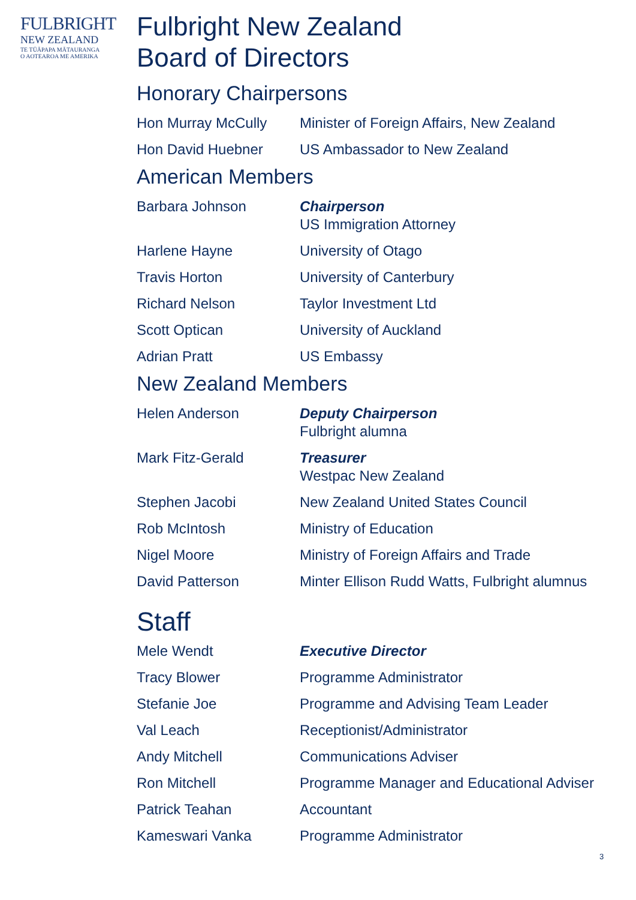FULBRIGHT
NEW ZEALAND
TE TŪĀPAPA MĀTAURANGA
O AOTEAROA ME AMERIKA
Fulbright New Zealand
Board of Directors
Honorary Chairpersons
| Hon Murray McCully | Minister of Foreign Affairs, New Zealand |
| Hon David Huebner | US Ambassador to New Zealand |
American Members
| Barbara Johnson | Chairperson US Immigration Attorney |
| Harlene Hayne | University of Otago |
| Travis Horton | University of Canterbury |
| Richard Nelson | Taylor Investment Ltd |
| Scott Optican | University of Auckland |
| Adrian Pratt | US Embassy |
New Zealand Members
| Helen Anderson | Deputy Chairperson Fulbright alumna |
| Mark Fitz-Gerald | Treasurer Westpac New Zealand |
| Stephen Jacobi | New Zealand United States Council |
| Rob McIntosh | Ministry of Education |
| Nigel Moore | Ministry of Foreign Affairs and Trade |
| David Patterson | Minter Ellison Rudd Watts, Fulbright alumnus |
Staff
| Mele Wendt | Executive Director |
| Tracy Blower | Programme Administrator |
| Stefanie Joe | Programme and Advising Team Leader |
| Val Leach | Receptionist/Administrator |
| Andy Mitchell | Communications Adviser |
| Ron Mitchell | Programme Manager and Educational Adviser |
| Patrick Teahan | Accountant |
| Kameswari Vanka | Programme Administrator |
3